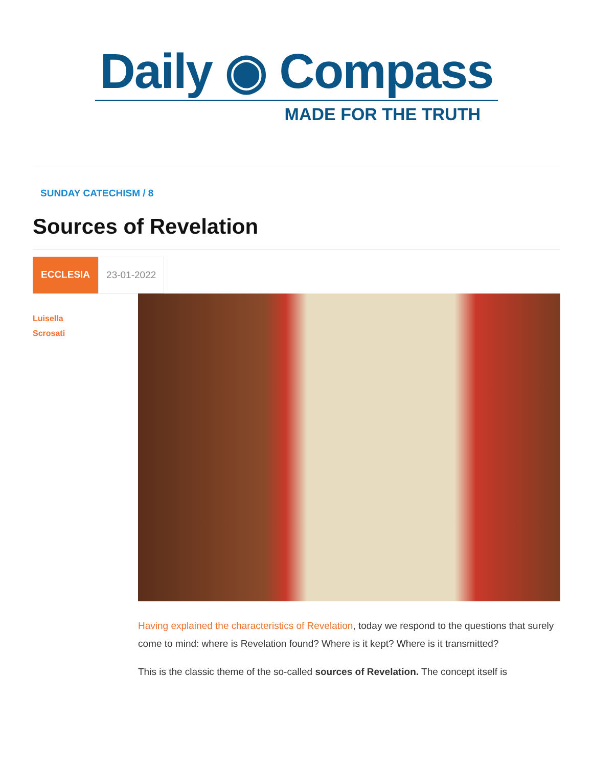Daily ◉ Compass
MADE FOR THE TRUTH
SUNDAY CATECHISM / 8
Sources of Revelation
ECCLESIA 23-01-2022
Luisella
Scrosati
Having explained the characteristics of Revelation, today we respond to the questions that surely come to mind: where is Revelation found? Where is it kept? Where is it transmitted?
This is the classic theme of the so-called sources of Revelation. The concept itself is